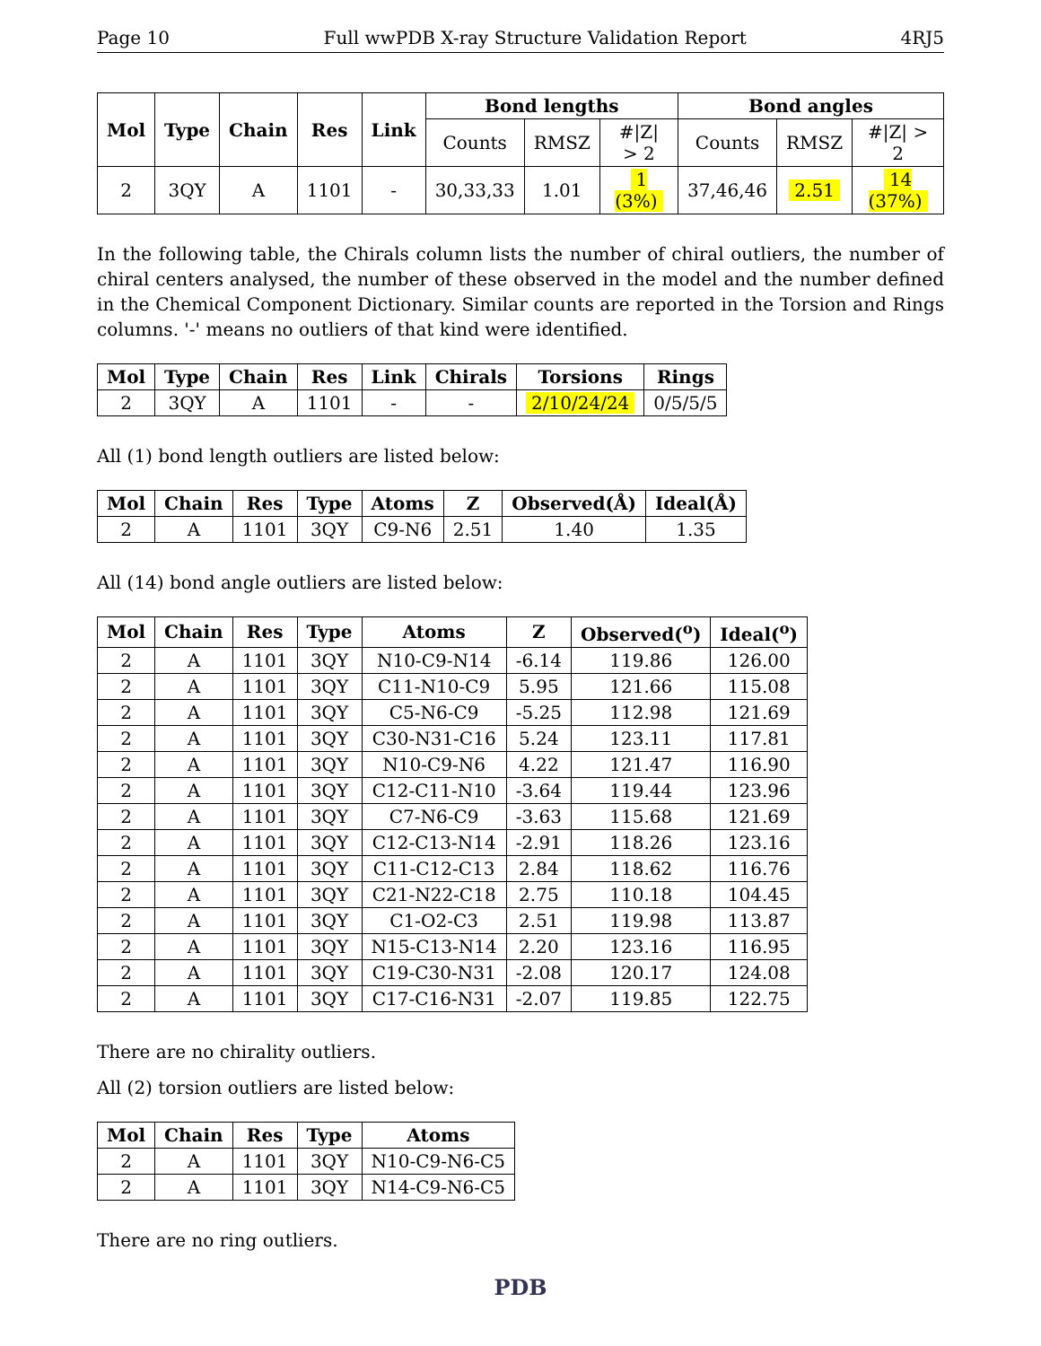Page 10 Full wwPDB X-ray Structure Validation Report 4RJ5
| Mol | Type | Chain | Res | Link | Bond lengths | | | Bond angles | | |
| --- | --- | --- | --- | --- | --- | --- | --- | --- | --- | --- |
| | | | | | Counts | RMSZ | #/Z/ > 2 | Counts | RMSZ | #/Z/ > 2 |
| 2 | 3QY | A | 1101 | - | 30,33,33 | 1.01 | 1 (3%) | 37,46,46 | 2.51 | 14 (37%) |
In the following table, the Chirals column lists the number of chiral outliers, the number of chiral centers analysed, the number of these observed in the model and the number defined in the Chemical Component Dictionary. Similar counts are reported in the Torsion and Rings columns. '-' means no outliers of that kind were identified.
| Mol | Type | Chain | Res | Link | Chirals | Torsions | Rings |
| --- | --- | --- | --- | --- | --- | --- | --- |
| 2 | 3QY | A | 1101 | - | - | 2/10/24/24 | 0/5/5/5 |
All (1) bond length outliers are listed below:
| Mol | Chain | Res | Type | Atoms | Z | Observed(Å) | Ideal(Å) |
| --- | --- | --- | --- | --- | --- | --- | --- |
| 2 | A | 1101 | 3QY | C9-N6 | 2.51 | 1.40 | 1.35 |
All (14) bond angle outliers are listed below:
| Mol | Chain | Res | Type | Atoms | Z | Observed(<sup>o</sup>) | Ideal(<sup>o</sup>) |
| --- | --- | --- | --- | --- | --- | --- | --- |
| 2 | A | 1101 | 3QY | N10-C9-N14 | -6.14 | 119.86 | 126.00 |
| 2 | A | 1101 | 3QY | C11-N10-C9 | 5.95 | 121.66 | 115.08 |
| 2 | A | 1101 | 3QY | C5-N6-C9 | -5.25 | 112.98 | 121.69 |
| 2 | A | 1101 | 3QY | C30-N31-C16 | 5.24 | 123.11 | 117.81 |
| 2 | A | 1101 | 3QY | N10-C9-N6 | 4.22 | 121.47 | 116.90 |
| 2 | A | 1101 | 3QY | C12-C11-N10 | -3.64 | 119.44 | 123.96 |
| 2 | A | 1101 | 3QY | C7-N6-C9 | -3.63 | 115.68 | 121.69 |
| 2 | A | 1101 | 3QY | C12-C13-N14 | -2.91 | 118.26 | 123.16 |
| 2 | A | 1101 | 3QY | C11-C12-C13 | 2.84 | 118.62 | 116.76 |
| 2 | A | 1101 | 3QY | C21-N22-C18 | 2.75 | 110.18 | 104.45 |
| 2 | A | 1101 | 3QY | C1-O2-C3 | 2.51 | 119.98 | 113.87 |
| 2 | A | 1101 | 3QY | N15-C13-N14 | 2.20 | 123.16 | 116.95 |
| 2 | A | 1101 | 3QY | C19-C30-N31 | -2.08 | 120.17 | 124.08 |
| 2 | A | 1101 | 3QY | C17-C16-N31 | -2.07 | 119.85 | 122.75 |
There are no chirality outliers.
All (2) torsion outliers are listed below:
| Mol | Chain | Res | Type | Atoms |
| --- | --- | --- | --- | --- |
| 2 | A | 1101 | 3QY | N10-C9-N6-C5 |
| 2 | A | 1101 | 3QY | N14-C9-N6-C5 |
There are no ring outliers.
PDB